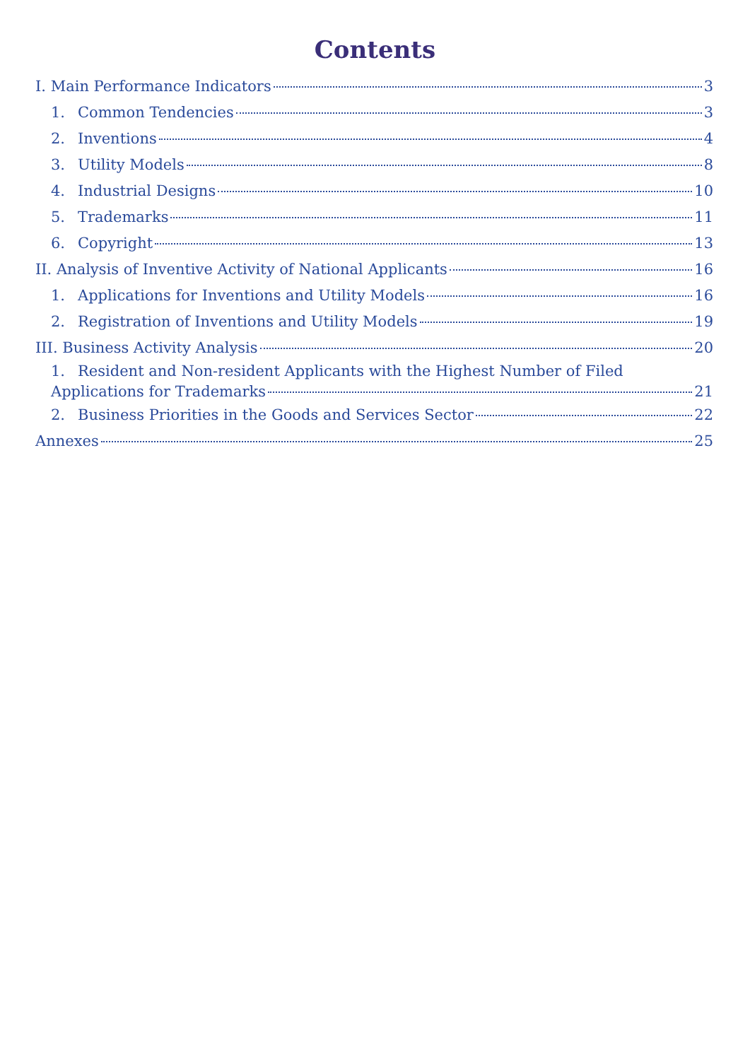Contents
I. Main Performance Indicators 3
1. Common Tendencies 3
2. Inventions 4
3. Utility Models 8
4. Industrial Designs 10
5. Trademarks 11
6. Copyright 13
II. Analysis of Inventive Activity of National Applicants 16
1. Applications for Inventions and Utility Models 16
2. Registration of Inventions and Utility Models 19
III. Business Activity Analysis 20
1. Resident and Non-resident Applicants with the Highest Number of Filed
Applications for Trademarks 21
2. Business Priorities in the Goods and Services Sector 22
Annexes 25